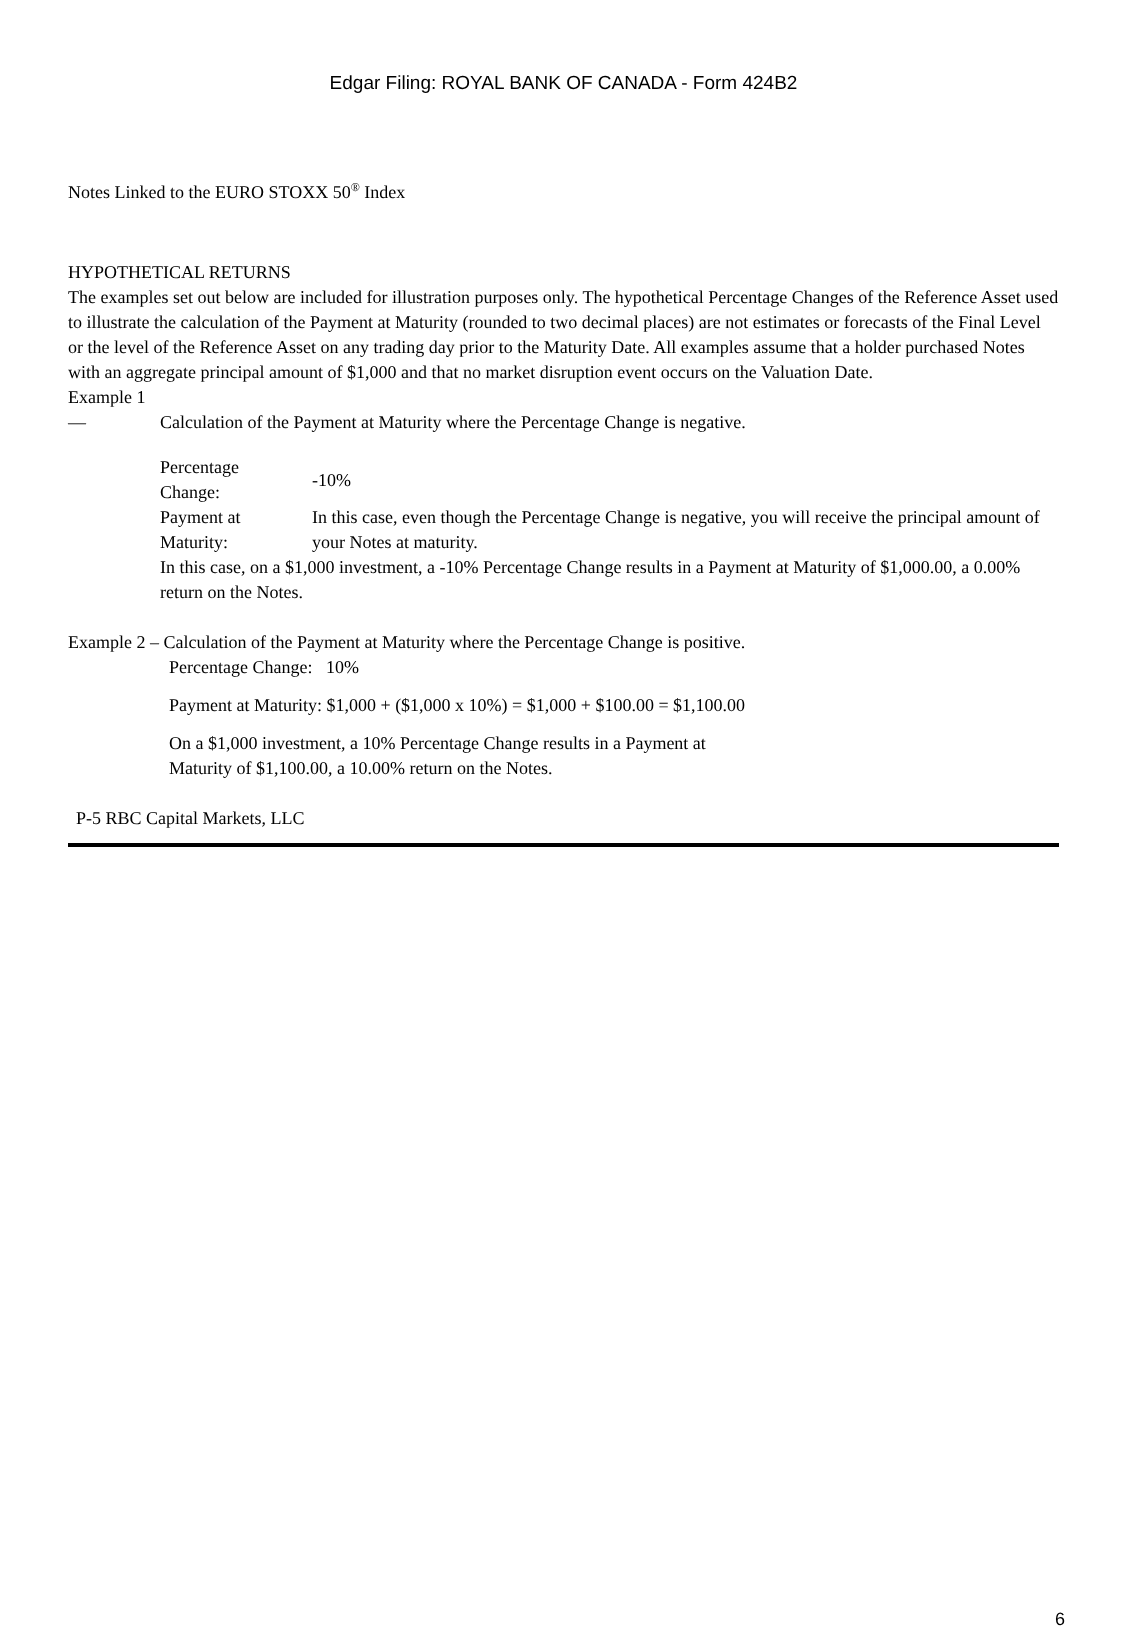Edgar Filing: ROYAL BANK OF CANADA - Form 424B2
Notes Linked to the EURO STOXX 50<sup>®</sup> Index
HYPOTHETICAL RETURNS
The examples set out below are included for illustration purposes only. The hypothetical Percentage Changes of the Reference Asset used to illustrate the calculation of the Payment at Maturity (rounded to two decimal places) are not estimates or forecasts of the Final Level or the level of the Reference Asset on any trading day prior to the Maturity Date. All examples assume that a holder purchased Notes with an aggregate principal amount of $1,000 and that no market disruption event occurs on the Valuation Date.
Example 1
| — | Calculation of the Payment at Maturity where the Percentage Change is negative. |
| Percentage Change: | -10% |
| Payment at Maturity: | In this case, even though the Percentage Change is negative, you will receive the principal amount of your Notes at maturity. |
| In this case, on a $1,000 investment, a -10% Percentage Change results in a Payment at Maturity of $1,000.00, a 0.00% return on the Notes. | |
Example 2 – Calculation of the Payment at Maturity where the Percentage Change is positive.
Percentage Change: 10%
Payment at Maturity: $1,000 + ($1,000 x 10%) = $1,000 + $100.00 = $1,100.00
On a $1,000 investment, a 10% Percentage Change results in a Payment at
Maturity of $1,100.00, a 10.00% return on the Notes.
P-5 RBC Capital Markets, LLC
6